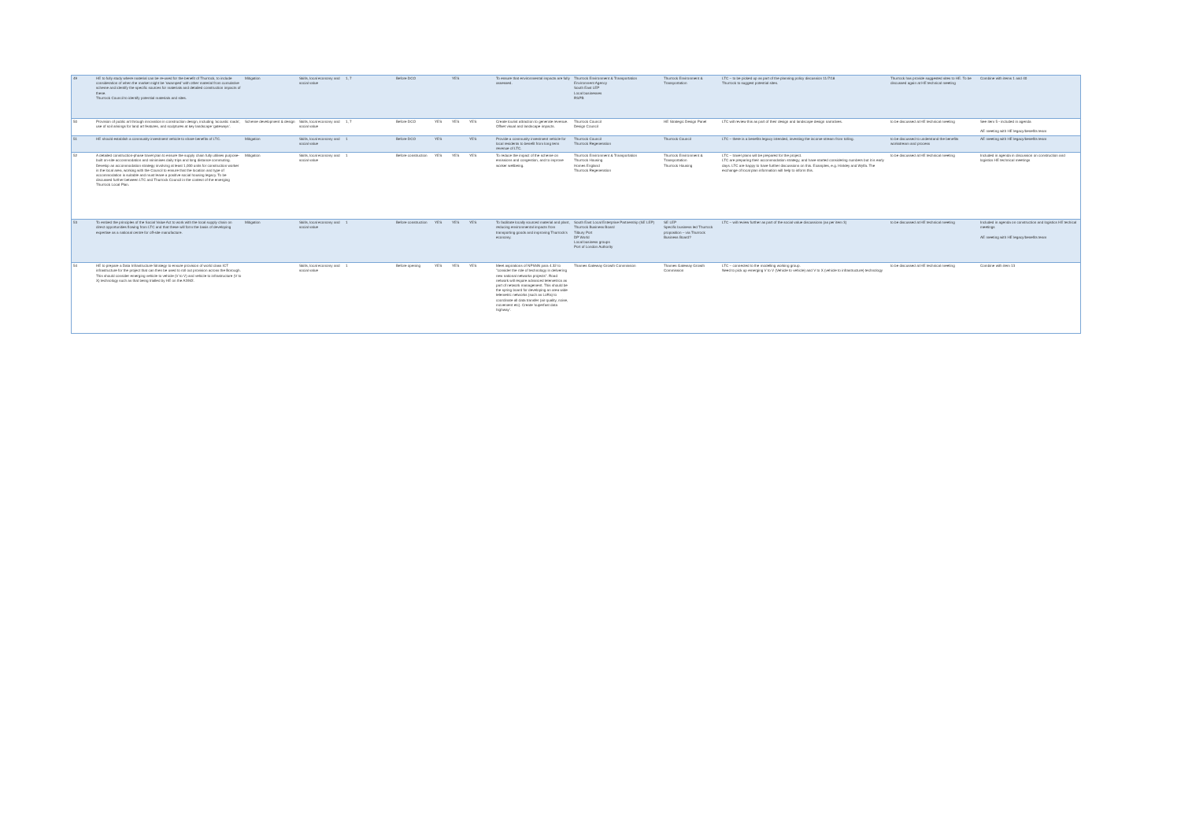| 49 | HE to fully study where material can be re-used for the benefit of Thurrock, to include consideration of when the market might be 'swamped' with other material from cumulative scheme and identify the specific sources for materials and detailed construction impacts of these. Thurrock Council to identify potential materials and sites. | Mitigation | Skills, local economy and social value | 1, 7 | Before DCO | | YES | | To ensure that environmental impacts are fully assessed. | Thurrock Environment & Transportation Environment Agency South East LEP Local businesses RSPB | Thurrock Environment & Transportation | LTC – to be picked up as part of the planning policy discussion 11/7/18 Thurrock to suggest potential sites. | Thurrock has provide suggested sites to HE. To be discussed again at HE technical meeting | Combine with items 1 and 40 |
| 50 | Provision of public art through innovation in construction design, including 'acoustic roads', use of soil arisings for land art features, and sculptures at key landscape 'gateways'. | Scheme development & design | Skills, local economy and social value | 1, 7 | Before DCO | YES | YES | YES | Create tourist attraction to generate revenue. Offset visual and landscape impacts. | Thurrock Council Design Council | HE Strategic Design Panel | LTC will review this as part of their design and landscape design narratives. | to be discussed at HE technical meeting | See item 5 - included in agenda AE meeting with HE legacy/benefits team |
| 51 | HE should establish a community investment vehicle to share benefits of LTC. | Mitigation | Skills, local economy and social value | 1 | Before DCO | YES | | YES | Provide a community investment vehicle for local residents to benefit from long term revenue of LTC. | Thurrock Council Thurrock Regeneration | Thurrock Council | LTC – there is a benefits legacy intended, investing the income stream from tolling. | to be discussed to understand the benefits workstream and process | AE meeting with HE legacy/benefits team |
| 52 | A detailed construction-phase travel plan to ensure the supply chain fully utilises purpose-built on-site accommodation and minimises daily trips and long distance commuting. Develop an accommodation strategy involving at least 1,000 units for construction worker in the local area, working with the Council to ensure that the location and type of accommodation is suitable and must leave a positive social housing legacy. To be discussed further between LTC and Thurrock Council in the context of the emerging Thurrock Local Plan. | Mitigation | Skills, local economy and social value | 1 | Before construction | YES | YES | YES | To reduce the impact of the scheme on emissions and congestion, and to improve worker wellbeing. | Thurrock Environment & Transportation Thurrock Housing Homes England Thurrock Regeneration | Thurrock Environment & Transportation Thurrock Housing | LTC – travel plans will be prepared for the project. LTC are preparing their accommodation strategy, and have started considering numbers but it is early days. LTC are happy to have further discussions on this. Examples, e.g. Hinkley and Wylfa. The exchange of local plan information will help to inform this. | to be discussed at HE technical meeting | Included in agenda in discussion on construction and logistics HE technical meetings |
| 53 | To embed the principles of the Social Value Act to work with the local supply chain on direct opportunities flowing from LTC and that these will form the basis of developing expertise as a national centre for off-site manufacture. | Mitigation | Skills, local economy and social value | 1 | Before construction | YES | YES | YES | To facilitate locally sourced material and plant, reducing environmental impacts from transporting goods and improving Thurrock's economy. | South East Local Enterprise Partnership (SE LEP) Thurrock Business Board Tilbury Port DP World Local business groups Port of London Authority | SE LEP Specific business led Thurrock proposition – via Thurrock Business Board? | LTC – will review further as part of the social value discussions (as per item 3) | to be discussed at HE technical meeting | Included in agenda on construction and logistics HE techical meetings AE meeting with HE legacy/benefits team |
| 54 | HE to prepare a Data Infrastructure Strategy to ensure provision of world class ICT infrastructure for the project that can then be used to roll out provision across the Borough. This should consider emerging vehicle to vehicle (V to V) and vehicle to infrastructure (V to X) technology such as that being trialled by HE on the A2/M2. | | Skills, local economy and social value | 1 | Before opening | YES | YES | YES | Meet aspirations of NPSNN para 4.32 to "consider the role of technology in delivering new national networks projects". Road network will require advanced telemetrics as part of network management. This should be the spring board for developing an area wide telemetric networks (such as LoRa) to coordinate all data transfer (air quality, noise, movement etc). Create 'superfast data highway'. | Thames Gateway Growth Commission | Thames Gateway Growth Commission | LTC – connected to the modelling working group. Need to pick up emerging V to V (Vehicle to vehicle) and V to X (vehicle to infrastructure) technology | to be discussed at HE technical meeting | Combine with item 13 |